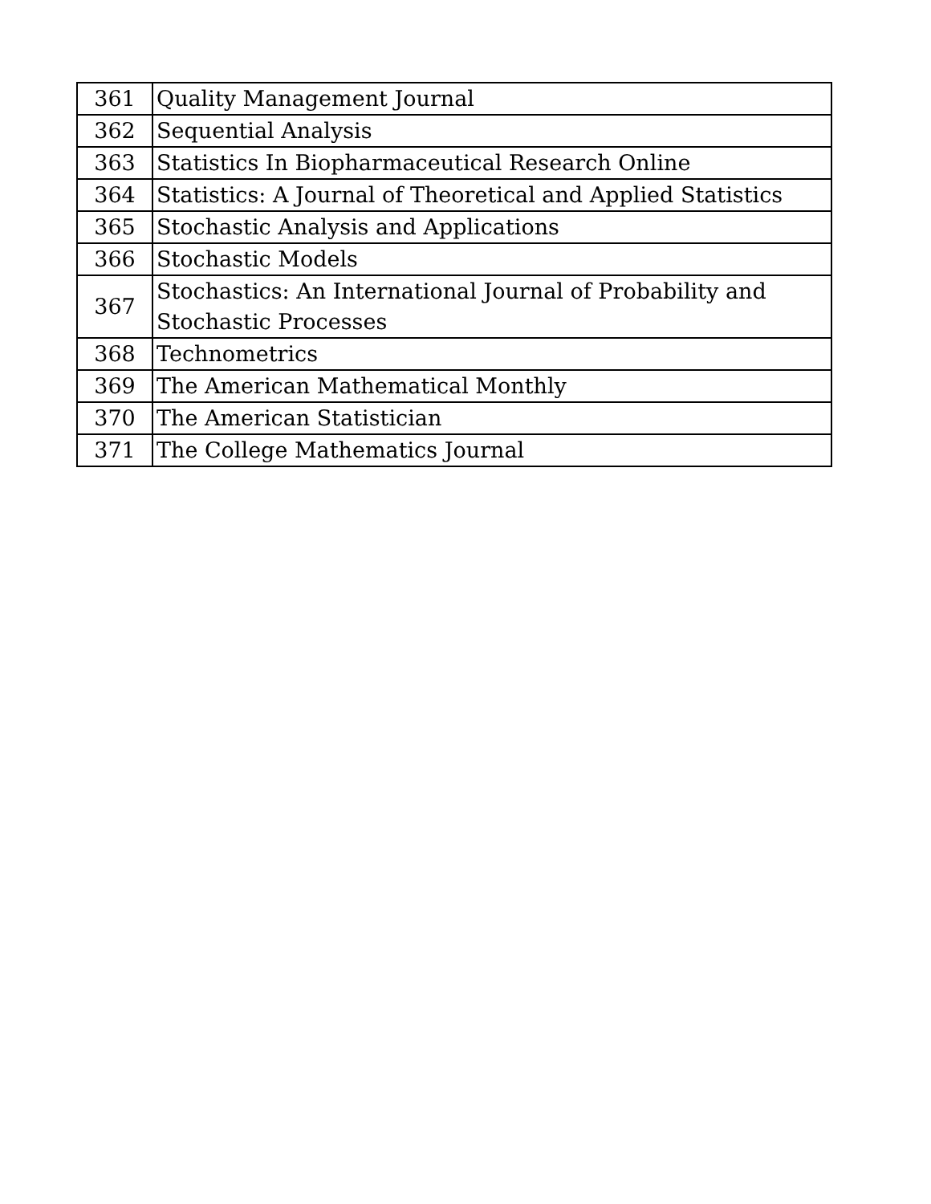| 361 | Quality Management Journal |
| 362 | Sequential Analysis |
| 363 | Statistics In Biopharmaceutical Research Online |
| 364 | Statistics: A Journal of Theoretical and Applied Statistics |
| 365 | Stochastic Analysis and Applications |
| 366 | Stochastic Models |
| 367 | Stochastics: An International Journal of Probability and Stochastic Processes |
| 368 | Technometrics |
| 369 | The American Mathematical Monthly |
| 370 | The American Statistician |
| 371 | The College Mathematics Journal |